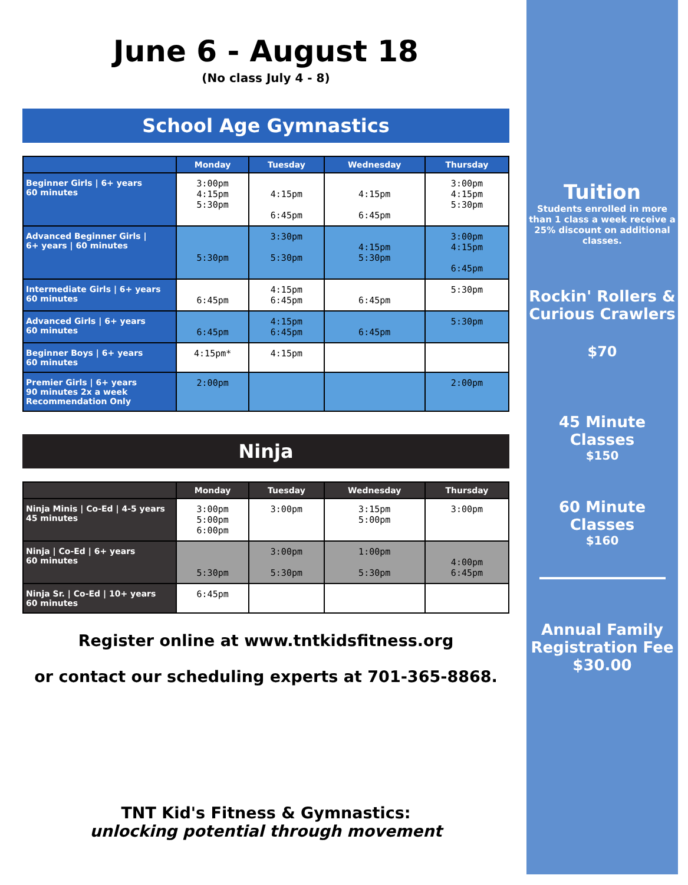June 6 - August 18
(No class July 4 - 8)
School Age Gymnastics
| | Monday | Tuesday | Wednesday | Thursday |
| --- | --- | --- | --- | --- |
| Beginner Girls / 6+ years 60 minutes | 3:00pm 4:15pm 5:30pm | 4:15pm 6:45pm | 4:15pm 6:45pm | 3:00pm 4:15pm 5:30pm |
| Advanced Beginner Girls / 6+ years / 60 minutes | 5:30pm | 3:30pm 5:30pm | 4:15pm 5:30pm | 3:00pm 4:15pm 6:45pm |
| Intermediate Girls / 6+ years 60 minutes | 6:45pm | 4:15pm 6:45pm | 6:45pm | 5:30pm |
| Advanced Girls / 6+ years 60 minutes | 6:45pm | 4:15pm 6:45pm | 6:45pm | 5:30pm |
| Beginner Boys / 6+ years 60 minutes | 4:15pm* | 4:15pm | | |
| Premier Girls / 6+ years 90 minutes 2x a week Recommendation Only | 2:00pm | | | 2:00pm |
Ninja
| | Monday | Tuesday | Wednesday | Thursday |
| --- | --- | --- | --- | --- |
| Ninja Minis / Co-Ed / 4-5 years 45 minutes | 3:00pm 5:00pm 6:00pm | 3:00pm | 3:15pm 5:00pm | 3:00pm |
| Ninja / Co-Ed / 6+ years 60 minutes | 5:30pm | 3:00pm 5:30pm | 1:00pm 5:30pm | 4:00pm 6:45pm |
| Ninja Sr. / Co-Ed / 10+ years 60 minutes | 6:45pm | | | |
Register online at www.tntkidsfitness.org
or contact our scheduling experts at 701-365-8868.
TNT Kid's Fitness & Gymnastics:
unlocking potential through movement
Tuition
Students enrolled in more than 1 class a week receive a 25% discount on additional classes.
Rockin' Rollers & Curious Crawlers
$70
45 Minute Classes
$150
60 Minute Classes
$160
Annual Family Registration Fee
$30.00